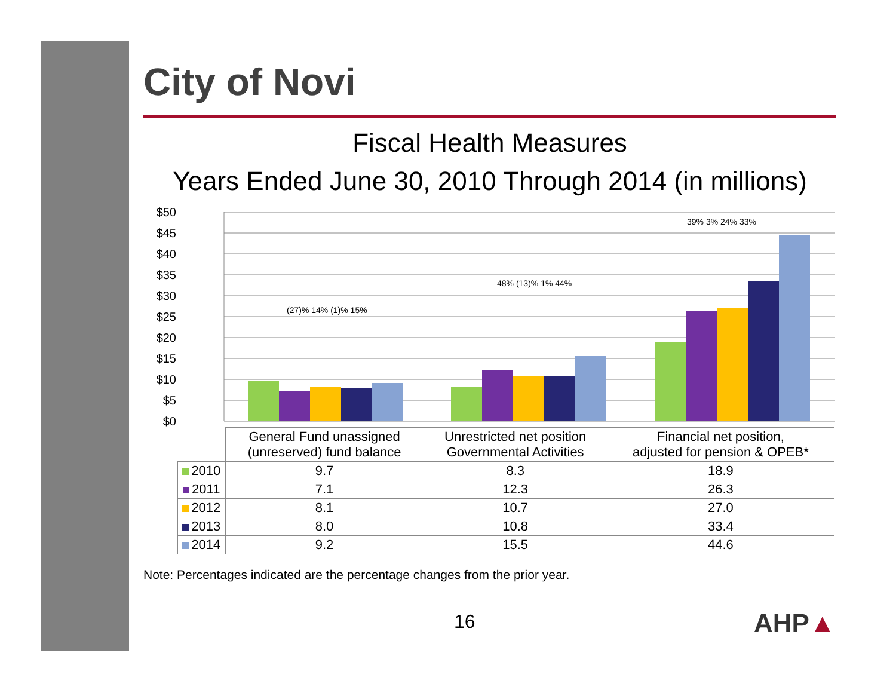City of Novi
Fiscal Health Measures
Years Ended June 30, 2010 Through 2014 (in millions)
$50
$45
$40
$35
$30
$25
$20
$15
$10
$5
$0
(27)% 14% (1)% 15%
48% (13)% 1% 44%
39% 3% 24% 33%
| | General Fund unassigned (unreserved) fund balance | Unrestricted net position Governmental Activities | Financial net position, adjusted for pension & OPEB* |
| --- | --- | --- | --- |
| 2010 | 9.7 | 8.3 | 18.9 |
| 2011 | 7.1 | 12.3 | 26.3 |
| 2012 | 8.1 | 10.7 | 27.0 |
| 2013 | 8.0 | 10.8 | 33.4 |
| 2014 | 9.2 | 15.5 | 44.6 |
Note: Percentages indicated are the percentage changes from the prior year.
16 AHP▲